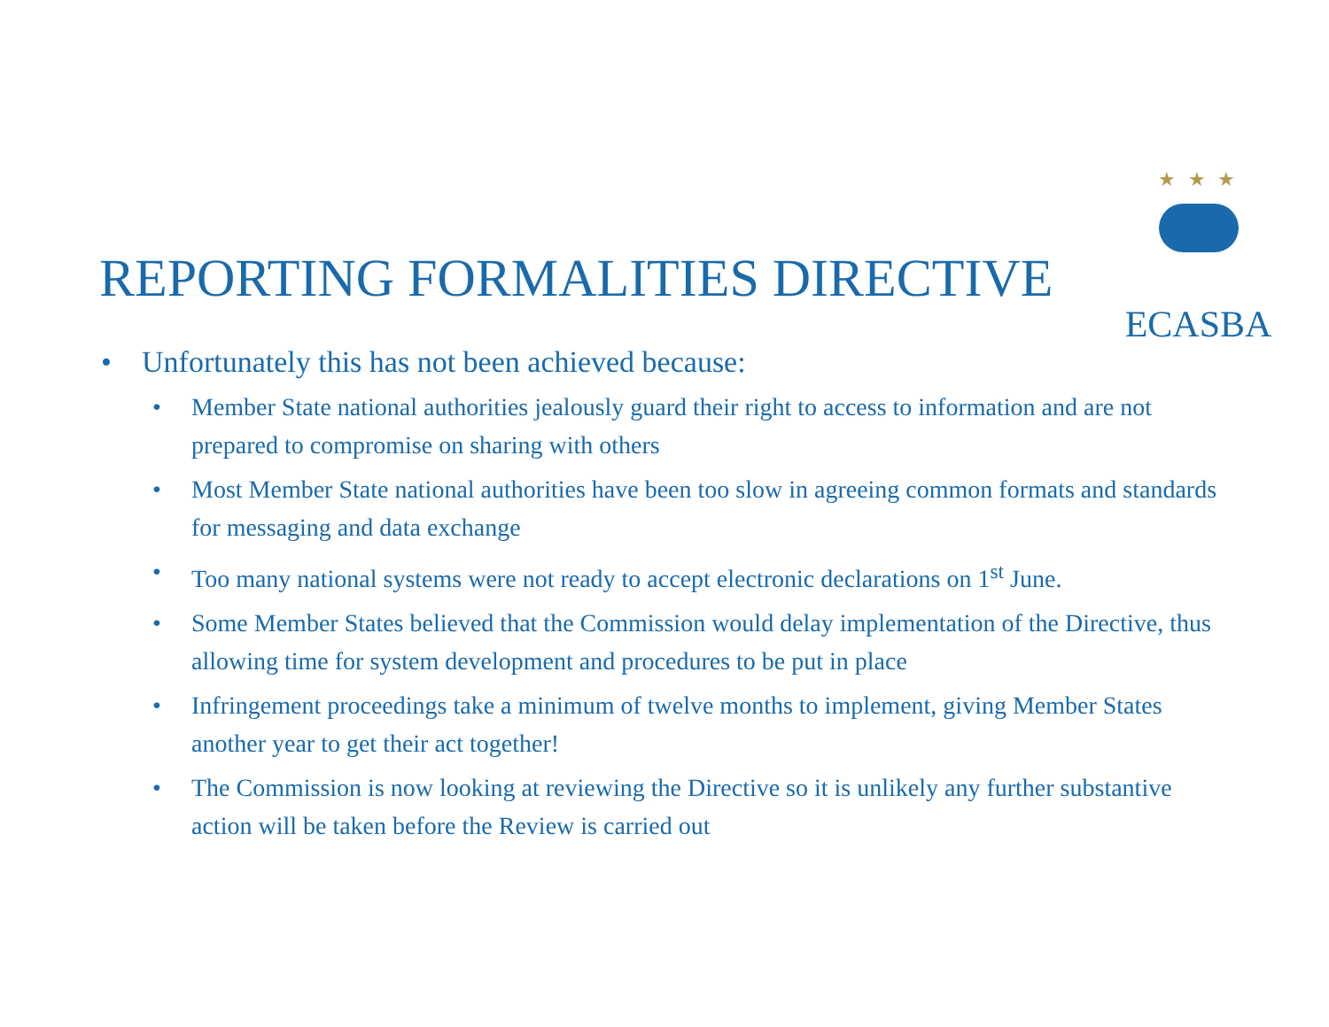★ ★ ★
ECASBA
REPORTING FORMALITIES DIRECTIVE
• Unfortunately this has not been achieved because:
• Member State national authorities jealously guard their right to access to information and are not prepared to compromise on sharing with others
• Most Member State national authorities have been too slow in agreeing common formats and standards for messaging and data exchange
• Too many national systems were not ready to accept electronic declarations on 1<sup>st</sup> June.
• Some Member States believed that the Commission would delay implementation of the Directive, thus allowing time for system development and procedures to be put in place
• Infringement proceedings take a minimum of twelve months to implement, giving Member States another year to get their act together!
• The Commission is now looking at reviewing the Directive so it is unlikely any further substantive action will be taken before the Review is carried out